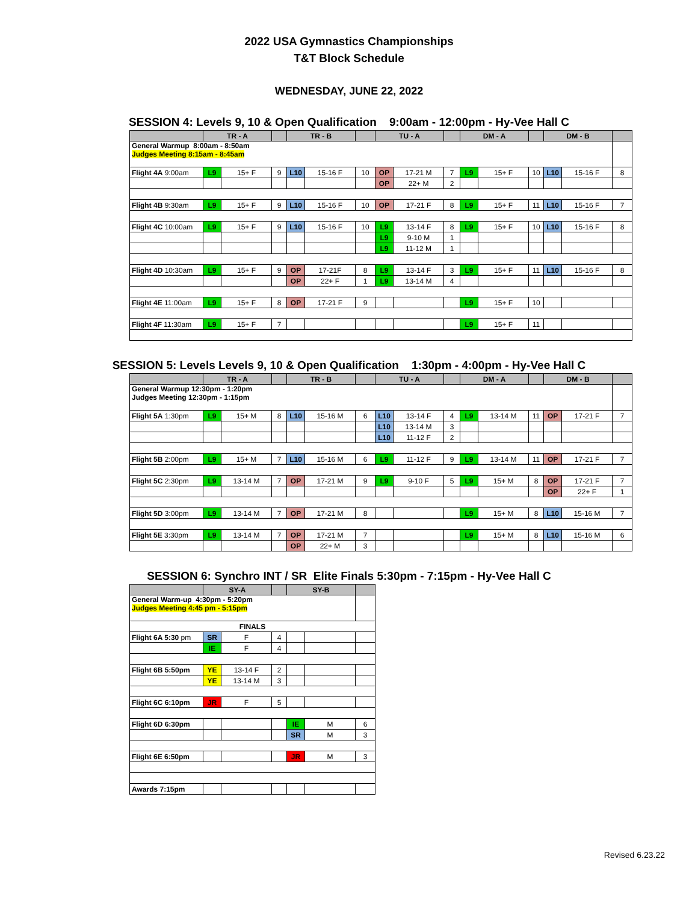2022 USA Gymnastics Championships
T&T Block Schedule
WEDNESDAY, JUNE 22, 2022
SESSION 4: Levels 9, 10 & Open Qualification 9:00am - 12:00pm - Hy-Vee Hall C
| | TR - A | | | TR - B | | | TU - A | | | DM - A | | | DM - B | | |
| --- | --- | --- | --- | --- | --- | --- | --- | --- | --- | --- | --- | --- | --- | --- | --- |
| General Warmup 8:00am - 8:50am Judges Meeting 8:15am - 8:45am | | | | | | | | | | | | | | | |
| Flight 4A 9:00am | L9 | 15+ F | 9 | L10 | 15-16 F | 10 | OP | 17-21 M | 7 | L9 | 15+ F | 10 | L10 | 15-16 F | 8 |
| | | | | | | | OP | 22+ M | 2 | | | | | | |
| Flight 4B 9:30am | L9 | 15+ F | 9 | L10 | 15-16 F | 10 | OP | 17-21 F | 8 | L9 | 15+ F | 11 | L10 | 15-16 F | 7 |
| Flight 4C 10:00am | L9 | 15+ F | 9 | L10 | 15-16 F | 10 | L9 | 13-14 F | 8 | L9 | 15+ F | 10 | L10 | 15-16 F | 8 |
| | | | | | | | L9 | 9-10 M | 1 | | | | | | |
| | | | | | | | L9 | 11-12 M | 1 | | | | | | |
| Flight 4D 10:30am | L9 | 15+ F | 9 | OP | 17-21F | 8 | L9 | 13-14 F | 3 | L9 | 15+ F | 11 | L10 | 15-16 F | 8 |
| | | | | OP | 22+ F | 1 | L9 | 13-14 M | 4 | | | | | | |
| Flight 4E 11:00am | L9 | 15+ F | 8 | OP | 17-21 F | 9 | | | | L9 | 15+ F | 10 | | | |
| Flight 4F 11:30am | L9 | 15+ F | 7 | | | | | | | L9 | 15+ F | 11 | | | |
SESSION 5: Levels Levels 9, 10 & Open Qualification 1:30pm - 4:00pm - Hy-Vee Hall C
| | TR - A | | | TR - B | | | TU - A | | | DM - A | | | DM - B | | |
| --- | --- | --- | --- | --- | --- | --- | --- | --- | --- | --- | --- | --- | --- | --- | --- |
| General Warmup 12:30pm - 1:20pm Judges Meeting 12:30pm - 1:15pm | | | | | | | | | | | | | | | |
| Flight 5A 1:30pm | L9 | 15+ M | 8 | L10 | 15-16 M | 6 | L10 | 13-14 F | 4 | L9 | 13-14 M | 11 | OP | 17-21 F | 7 |
| | | | | | | | L10 | 13-14 M | 3 | | | | | | |
| | | | | | | | L10 | 11-12 F | 2 | | | | | | |
| Flight 5B 2:00pm | L9 | 15+ M | 7 | L10 | 15-16 M | 6 | L9 | 11-12 F | 9 | L9 | 13-14 M | 11 | OP | 17-21 F | 7 |
| Flight 5C 2:30pm | L9 | 13-14 M | 7 | OP | 17-21 M | 9 | L9 | 9-10 F | 5 | L9 | 15+ M | 8 | OP | 17-21 F | 7 |
| | | | | | | | | | | | | | OP | 22+ F | 1 |
| Flight 5D 3:00pm | L9 | 13-14 M | 7 | OP | 17-21 M | 8 | | | | L9 | 15+ M | 8 | L10 | 15-16 M | 7 |
| Flight 5E 3:30pm | L9 | 13-14 M | 7 | OP | 17-21 M | 7 | | | | L9 | 15+ M | 8 | L10 | 15-16 M | 6 |
| | | | | OP | 22+ M | 3 | | | | | | | | | |
SESSION 6: Synchro INT / SR Elite Finals 5:30pm - 7:15pm - Hy-Vee Hall C
| | SY-A | | | SY-B | | |
| --- | --- | --- | --- | --- | --- | --- |
| General Warm-up 4:30pm - 5:20pm Judges Meeting 4:45 pm - 5:15pm | | | | | | |
| FINALS | | | | | | |
| Flight 6A 5:30 pm | SR | F | 4 | | | |
| | IE | F | 4 | | | |
| Flight 6B 5:50pm | YE | 13-14 F | 2 | | | |
| | YE | 13-14 M | 3 | | | |
| Flight 6C 6:10pm | JR | F | 5 | | | |
| Flight 6D 6:30pm | | | | IE | M | 6 |
| | | | | SR | M | 3 |
| Flight 6E 6:50pm | | | | JR | M | 3 |
| Awards 7:15pm | | | | | | |
Revised 6.23.22